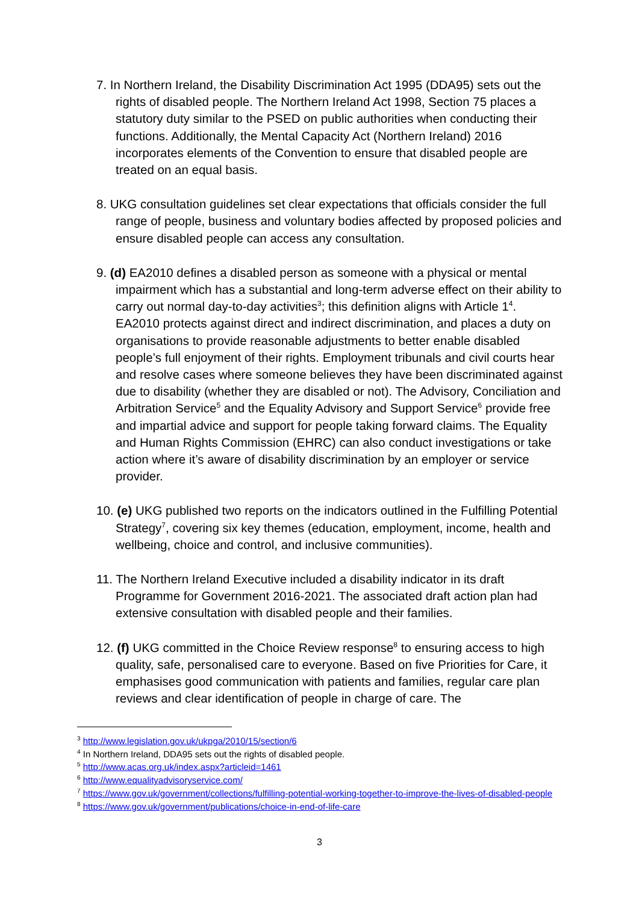7. In Northern Ireland, the Disability Discrimination Act 1995 (DDA95) sets out the rights of disabled people. The Northern Ireland Act 1998, Section 75 places a statutory duty similar to the PSED on public authorities when conducting their functions. Additionally, the Mental Capacity Act (Northern Ireland) 2016 incorporates elements of the Convention to ensure that disabled people are treated on an equal basis.
8. UKG consultation guidelines set clear expectations that officials consider the full range of people, business and voluntary bodies affected by proposed policies and ensure disabled people can access any consultation.
9. (d) EA2010 defines a disabled person as someone with a physical or mental impairment which has a substantial and long-term adverse effect on their ability to carry out normal day-to-day activities<sup>3</sup>; this definition aligns with Article 1<sup>4</sup>. EA2010 protects against direct and indirect discrimination, and places a duty on organisations to provide reasonable adjustments to better enable disabled people’s full enjoyment of their rights. Employment tribunals and civil courts hear and resolve cases where someone believes they have been discriminated against due to disability (whether they are disabled or not). The Advisory, Conciliation and Arbitration Service<sup>5</sup> and the Equality Advisory and Support Service<sup>6</sup> provide free and impartial advice and support for people taking forward claims. The Equality and Human Rights Commission (EHRC) can also conduct investigations or take action where it’s aware of disability discrimination by an employer or service provider.
10. (e) UKG published two reports on the indicators outlined in the Fulfilling Potential Strategy<sup>7</sup>, covering six key themes (education, employment, income, health and wellbeing, choice and control, and inclusive communities).
11. The Northern Ireland Executive included a disability indicator in its draft Programme for Government 2016-2021. The associated draft action plan had extensive consultation with disabled people and their families.
12. (f) UKG committed in the Choice Review response<sup>8</sup> to ensuring access to high quality, safe, personalised care to everyone. Based on five Priorities for Care, it emphasises good communication with patients and families, regular care plan reviews and clear identification of people in charge of care. The
<sup>3</sup> http://www.legislation.gov.uk/ukpga/2010/15/section/6
<sup>4</sup> In Northern Ireland, DDA95 sets out the rights of disabled people.
<sup>5</sup> http://www.acas.org.uk/index.aspx?articleid=1461
<sup>6</sup> http://www.equalityadvisoryservice.com/
<sup>7</sup> https://www.gov.uk/government/collections/fulfilling-potential-working-together-to-improve-the-lives-of-disabled-people
<sup>8</sup> https://www.gov.uk/government/publications/choice-in-end-of-life-care
3